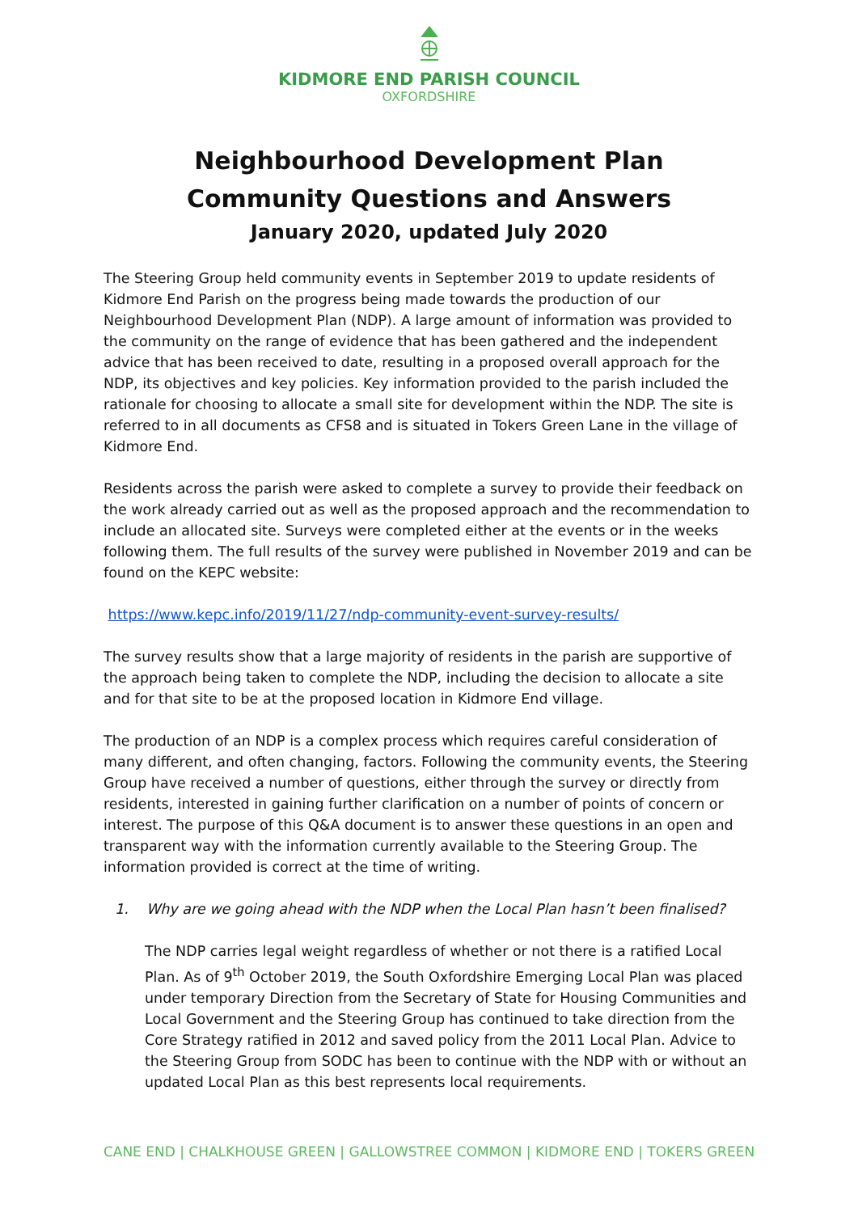KIDMORE END PARISH COUNCIL
OXFORDSHIRE
Neighbourhood Development Plan
Community Questions and Answers
January 2020, updated July 2020
The Steering Group held community events in September 2019 to update residents of Kidmore End Parish on the progress being made towards the production of our Neighbourhood Development Plan (NDP). A large amount of information was provided to the community on the range of evidence that has been gathered and the independent advice that has been received to date, resulting in a proposed overall approach for the NDP, its objectives and key policies. Key information provided to the parish included the rationale for choosing to allocate a small site for development within the NDP. The site is referred to in all documents as CFS8 and is situated in Tokers Green Lane in the village of Kidmore End.
Residents across the parish were asked to complete a survey to provide their feedback on the work already carried out as well as the proposed approach and the recommendation to include an allocated site. Surveys were completed either at the events or in the weeks following them. The full results of the survey were published in November 2019 and can be found on the KEPC website:
https://www.kepc.info/2019/11/27/ndp-community-event-survey-results/
The survey results show that a large majority of residents in the parish are supportive of the approach being taken to complete the NDP, including the decision to allocate a site and for that site to be at the proposed location in Kidmore End village.
The production of an NDP is a complex process which requires careful consideration of many different, and often changing, factors. Following the community events, the Steering Group have received a number of questions, either through the survey or directly from residents, interested in gaining further clarification on a number of points of concern or interest. The purpose of this Q&A document is to answer these questions in an open and transparent way with the information currently available to the Steering Group. The information provided is correct at the time of writing.
1. Why are we going ahead with the NDP when the Local Plan hasn’t been finalised?
The NDP carries legal weight regardless of whether or not there is a ratified Local Plan. As of 9<sup>th</sup> October 2019, the South Oxfordshire Emerging Local Plan was placed under temporary Direction from the Secretary of State for Housing Communities and Local Government and the Steering Group has continued to take direction from the Core Strategy ratified in 2012 and saved policy from the 2011 Local Plan. Advice to the Steering Group from SODC has been to continue with the NDP with or without an updated Local Plan as this best represents local requirements.
CANE END | CHALKHOUSE GREEN | GALLOWSTREE COMMON | KIDMORE END | TOKERS GREEN